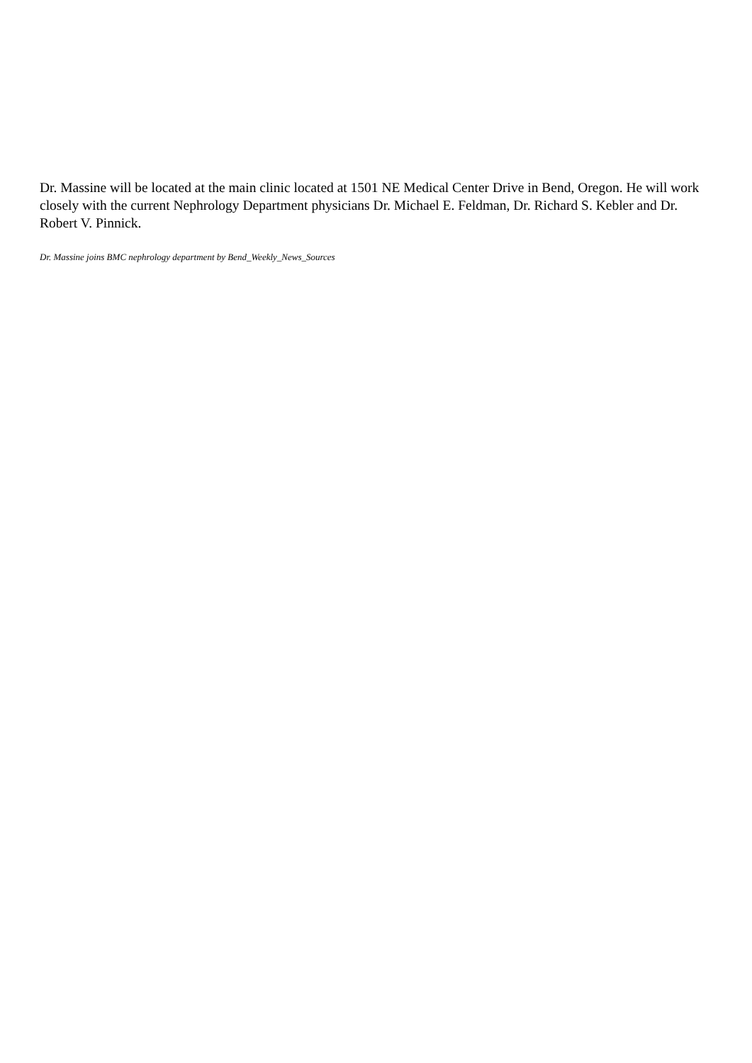Dr. Massine will be located at the main clinic located at 1501 NE Medical Center Drive in Bend, Oregon. He will work closely with the current Nephrology Department physicians Dr. Michael E. Feldman, Dr. Richard S. Kebler and Dr. Robert V. Pinnick.
Dr. Massine joins BMC nephrology department by Bend_Weekly_News_Sources